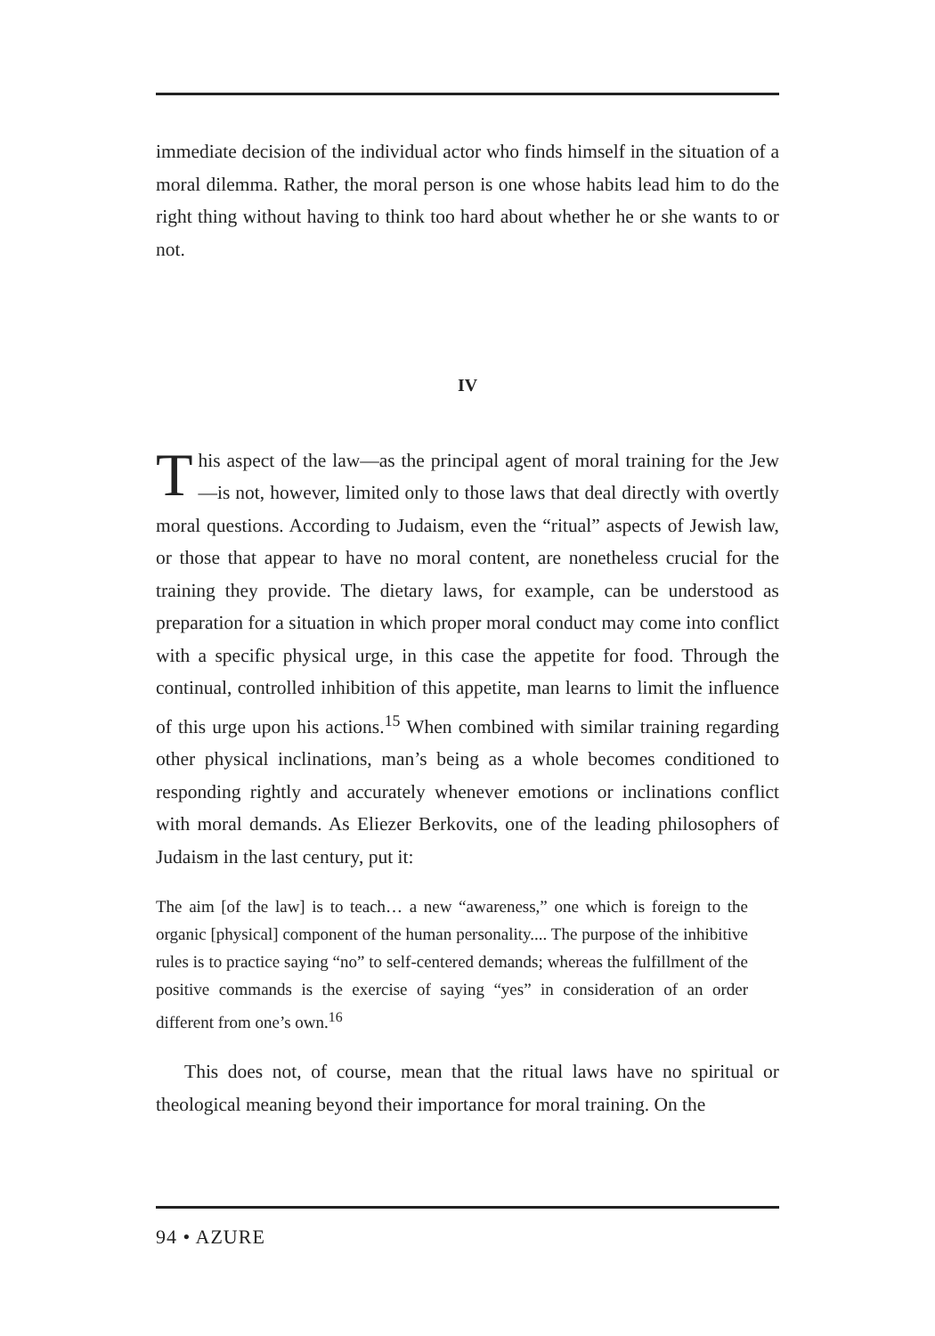immediate decision of the individual actor who finds himself in the situation of a moral dilemma. Rather, the moral person is one whose habits lead him to do the right thing without having to think too hard about whether he or she wants to or not.
IV
This aspect of the law—as the principal agent of moral training for the Jew—is not, however, limited only to those laws that deal directly with overtly moral questions. According to Judaism, even the “ritual” aspects of Jewish law, or those that appear to have no moral content, are nonetheless crucial for the training they provide. The dietary laws, for example, can be understood as preparation for a situation in which proper moral conduct may come into conflict with a specific physical urge, in this case the appetite for food. Through the continual, controlled inhibition of this appetite, man learns to limit the influence of this urge upon his actions.<sup>15</sup> When combined with similar training regarding other physical inclinations, man’s being as a whole becomes conditioned to responding rightly and accurately whenever emotions or inclinations conflict with moral demands. As Eliezer Berkovits, one of the leading philosophers of Judaism in the last century, put it:
The aim [of the law] is to teach… a new “awareness,” one which is foreign to the organic [physical] component of the human personality.... The purpose of the inhibitive rules is to practice saying “no” to self-centered demands; whereas the fulfillment of the positive commands is the exercise of saying “yes” in consideration of an order different from one’s own.<sup>16</sup>
This does not, of course, mean that the ritual laws have no spiritual or theological meaning beyond their importance for moral training. On the
94 • AZURE